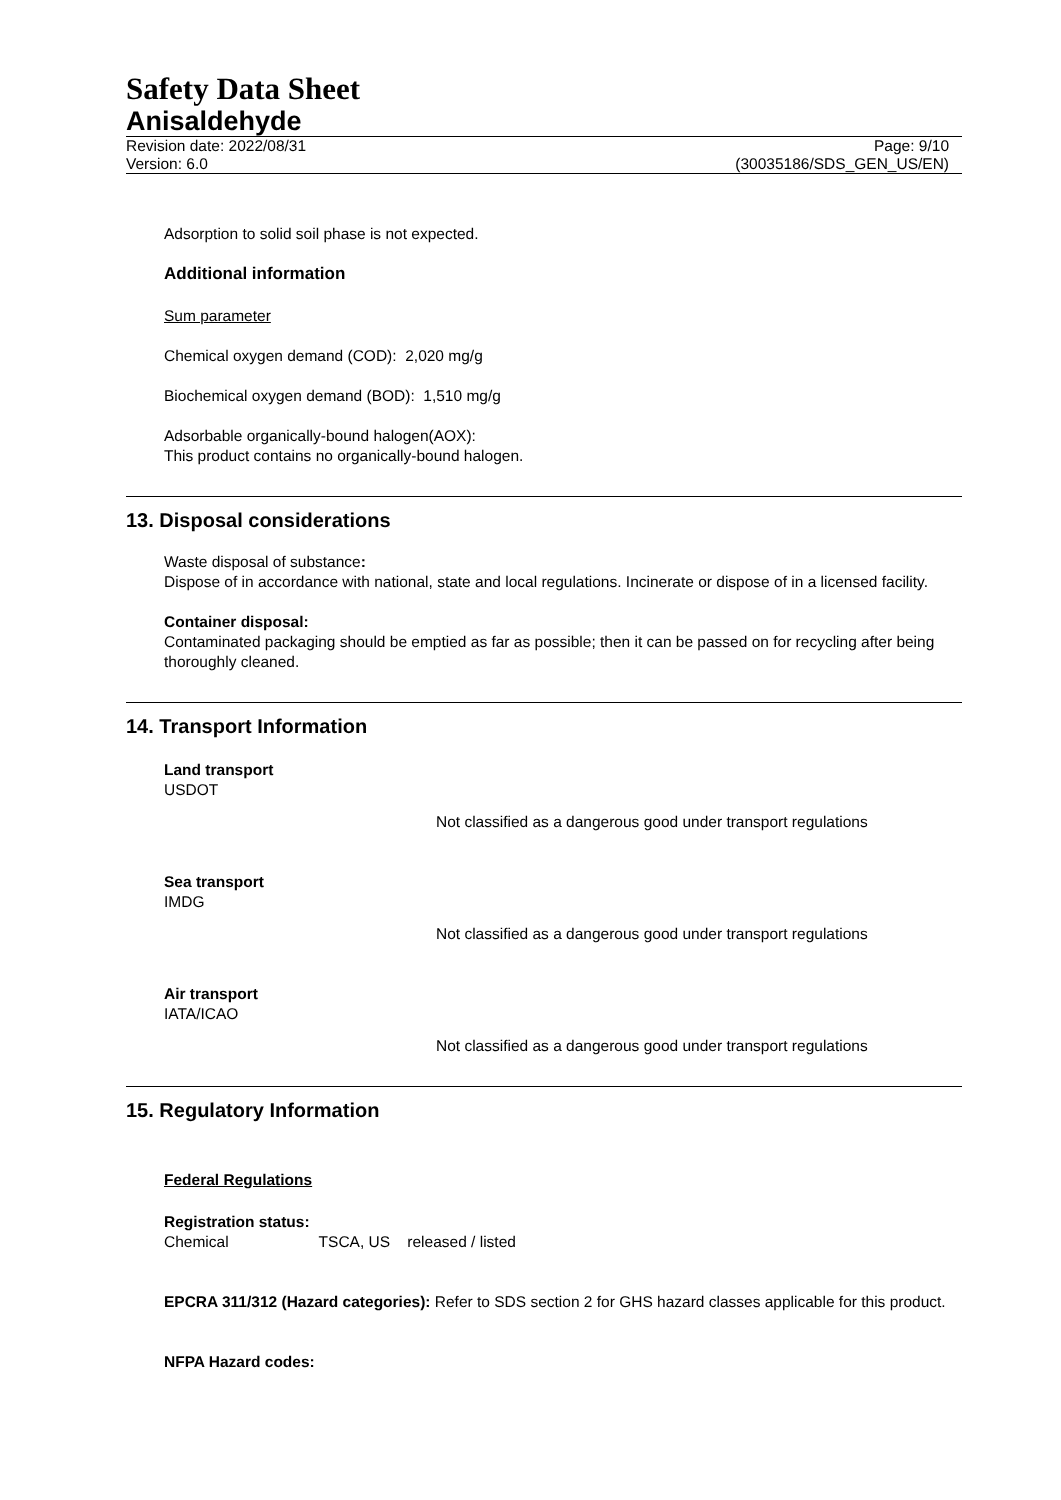Safety Data Sheet
Anisaldehyde
Revision date: 2022/08/31
Version: 6.0 Page: 9/10
(30035186/SDS_GEN_US/EN)
Adsorption to solid soil phase is not expected.
Additional information
Sum parameter
Chemical oxygen demand (COD): 2,020 mg/g
Biochemical oxygen demand (BOD): 1,510 mg/g
Adsorbable organically-bound halogen(AOX):
This product contains no organically-bound halogen.
13. Disposal considerations
Waste disposal of substance:
Dispose of in accordance with national, state and local regulations. Incinerate or dispose of in a licensed facility.
Container disposal:
Contaminated packaging should be emptied as far as possible; then it can be passed on for recycling after being thoroughly cleaned.
14. Transport Information
Land transport
USDOT
Not classified as a dangerous good under transport regulations
Sea transport
IMDG
Not classified as a dangerous good under transport regulations
Air transport
IATA/ICAO
Not classified as a dangerous good under transport regulations
15. Regulatory Information
Federal Regulations
Registration status:
Chemical TSCA, US released / listed
EPCRA 311/312 (Hazard categories): Refer to SDS section 2 for GHS hazard classes applicable for this product.
NFPA Hazard codes: